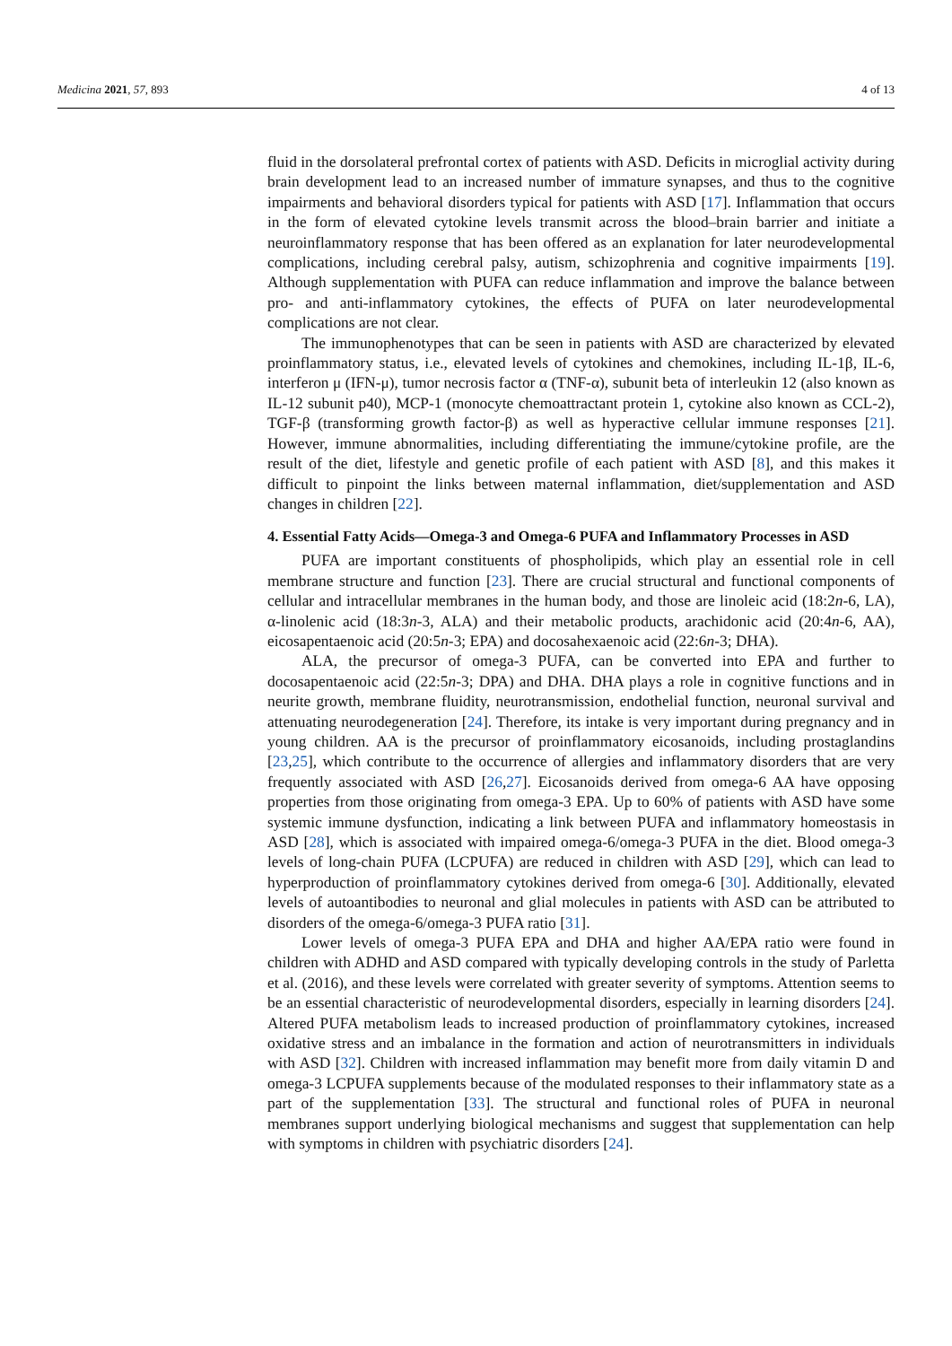Medicina 2021, 57, 893 4 of 13
fluid in the dorsolateral prefrontal cortex of patients with ASD. Deficits in microglial activity during brain development lead to an increased number of immature synapses, and thus to the cognitive impairments and behavioral disorders typical for patients with ASD [17]. Inflammation that occurs in the form of elevated cytokine levels transmit across the blood–brain barrier and initiate a neuroinflammatory response that has been offered as an explanation for later neurodevelopmental complications, including cerebral palsy, autism, schizophrenia and cognitive impairments [19]. Although supplementation with PUFA can reduce inflammation and improve the balance between pro- and anti-inflammatory cytokines, the effects of PUFA on later neurodevelopmental complications are not clear.
The immunophenotypes that can be seen in patients with ASD are characterized by elevated proinflammatory status, i.e., elevated levels of cytokines and chemokines, including IL-1β, IL-6, interferon μ (IFN-μ), tumor necrosis factor α (TNF-α), subunit beta of interleukin 12 (also known as IL-12 subunit p40), MCP-1 (monocyte chemoattractant protein 1, cytokine also known as CCL-2), TGF-β (transforming growth factor-β) as well as hyperactive cellular immune responses [21]. However, immune abnormalities, including differentiating the immune/cytokine profile, are the result of the diet, lifestyle and genetic profile of each patient with ASD [8], and this makes it difficult to pinpoint the links between maternal inflammation, diet/supplementation and ASD changes in children [22].
4. Essential Fatty Acids—Omega-3 and Omega-6 PUFA and Inflammatory Processes in ASD
PUFA are important constituents of phospholipids, which play an essential role in cell membrane structure and function [23]. There are crucial structural and functional components of cellular and intracellular membranes in the human body, and those are linoleic acid (18:2n-6, LA), α-linolenic acid (18:3n-3, ALA) and their metabolic products, arachidonic acid (20:4n-6, AA), eicosapentaenoic acid (20:5n-3; EPA) and docosahexaenoic acid (22:6n-3; DHA).
ALA, the precursor of omega-3 PUFA, can be converted into EPA and further to docosapentaenoic acid (22:5n-3; DPA) and DHA. DHA plays a role in cognitive functions and in neurite growth, membrane fluidity, neurotransmission, endothelial function, neuronal survival and attenuating neurodegeneration [24]. Therefore, its intake is very important during pregnancy and in young children. AA is the precursor of proinflammatory eicosanoids, including prostaglandins [23,25], which contribute to the occurrence of allergies and inflammatory disorders that are very frequently associated with ASD [26,27]. Eicosanoids derived from omega-6 AA have opposing properties from those originating from omega-3 EPA. Up to 60% of patients with ASD have some systemic immune dysfunction, indicating a link between PUFA and inflammatory homeostasis in ASD [28], which is associated with impaired omega-6/omega-3 PUFA in the diet. Blood omega-3 levels of long-chain PUFA (LCPUFA) are reduced in children with ASD [29], which can lead to hyperproduction of proinflammatory cytokines derived from omega-6 [30]. Additionally, elevated levels of autoantibodies to neuronal and glial molecules in patients with ASD can be attributed to disorders of the omega-6/omega-3 PUFA ratio [31].
Lower levels of omega-3 PUFA EPA and DHA and higher AA/EPA ratio were found in children with ADHD and ASD compared with typically developing controls in the study of Parletta et al. (2016), and these levels were correlated with greater severity of symptoms. Attention seems to be an essential characteristic of neurodevelopmental disorders, especially in learning disorders [24]. Altered PUFA metabolism leads to increased production of proinflammatory cytokines, increased oxidative stress and an imbalance in the formation and action of neurotransmitters in individuals with ASD [32]. Children with increased inflammation may benefit more from daily vitamin D and omega-3 LCPUFA supplements because of the modulated responses to their inflammatory state as a part of the supplementation [33]. The structural and functional roles of PUFA in neuronal membranes support underlying biological mechanisms and suggest that supplementation can help with symptoms in children with psychiatric disorders [24].